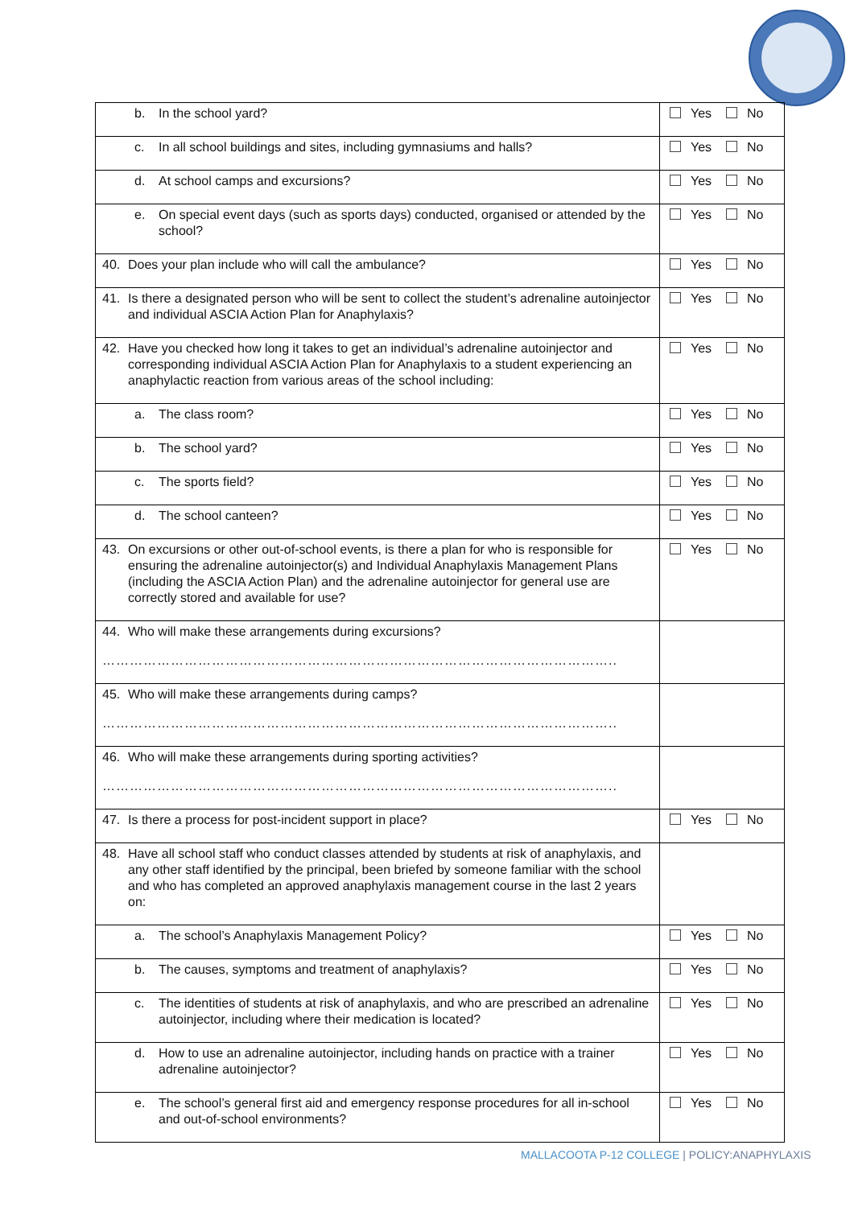| b. In the school yard? | Yes No |
| c. In all school buildings and sites, including gymnasiums and halls? | Yes No |
| d. At school camps and excursions? | Yes No |
| e. On special event days (such as sports days) conducted, organised or attended by the school? | Yes No |
| 40. Does your plan include who will call the ambulance? | Yes No |
| 41. Is there a designated person who will be sent to collect the student’s adrenaline autoinjector and individual ASCIA Action Plan for Anaphylaxis? | Yes No |
| 42. Have you checked how long it takes to get an individual’s adrenaline autoinjector and corresponding individual ASCIA Action Plan for Anaphylaxis to a student experiencing an anaphylactic reaction from various areas of the school including: | Yes No |
| a. The class room? | Yes No |
| b. The school yard? | Yes No |
| c. The sports field? | Yes No |
| d. The school canteen? | Yes No |
| 43. On excursions or other out-of-school events, is there a plan for who is responsible for ensuring the adrenaline autoinjector(s) and Individual Anaphylaxis Management Plans (including the ASCIA Action Plan) and the adrenaline autoinjector for general use are correctly stored and available for use? | Yes No |
| 44. Who will make these arrangements during excursions? ………………………………………………………………………………………………….. | |
| 45. Who will make these arrangements during camps? ………………………………………………………………………………………………….. | |
| 46. Who will make these arrangements during sporting activities? ………………………………………………………………………………………………….. | |
| 47. Is there a process for post-incident support in place? | Yes No |
| 48. Have all school staff who conduct classes attended by students at risk of anaphylaxis, and any other staff identified by the principal, been briefed by someone familiar with the school and who has completed an approved anaphylaxis management course in the last 2 years on: | |
| a. The school’s Anaphylaxis Management Policy? | Yes No |
| b. The causes, symptoms and treatment of anaphylaxis? | Yes No |
| c. The identities of students at risk of anaphylaxis, and who are prescribed an adrenaline autoinjector, including where their medication is located? | Yes No |
| d. How to use an adrenaline autoinjector, including hands on practice with a trainer adrenaline autoinjector? | Yes No |
| e. The school’s general first aid and emergency response procedures for all in-school and out-of-school environments? | Yes No |
MALLACOOTA P-12 COLLEGE | POLICY:ANAPHYLAXIS